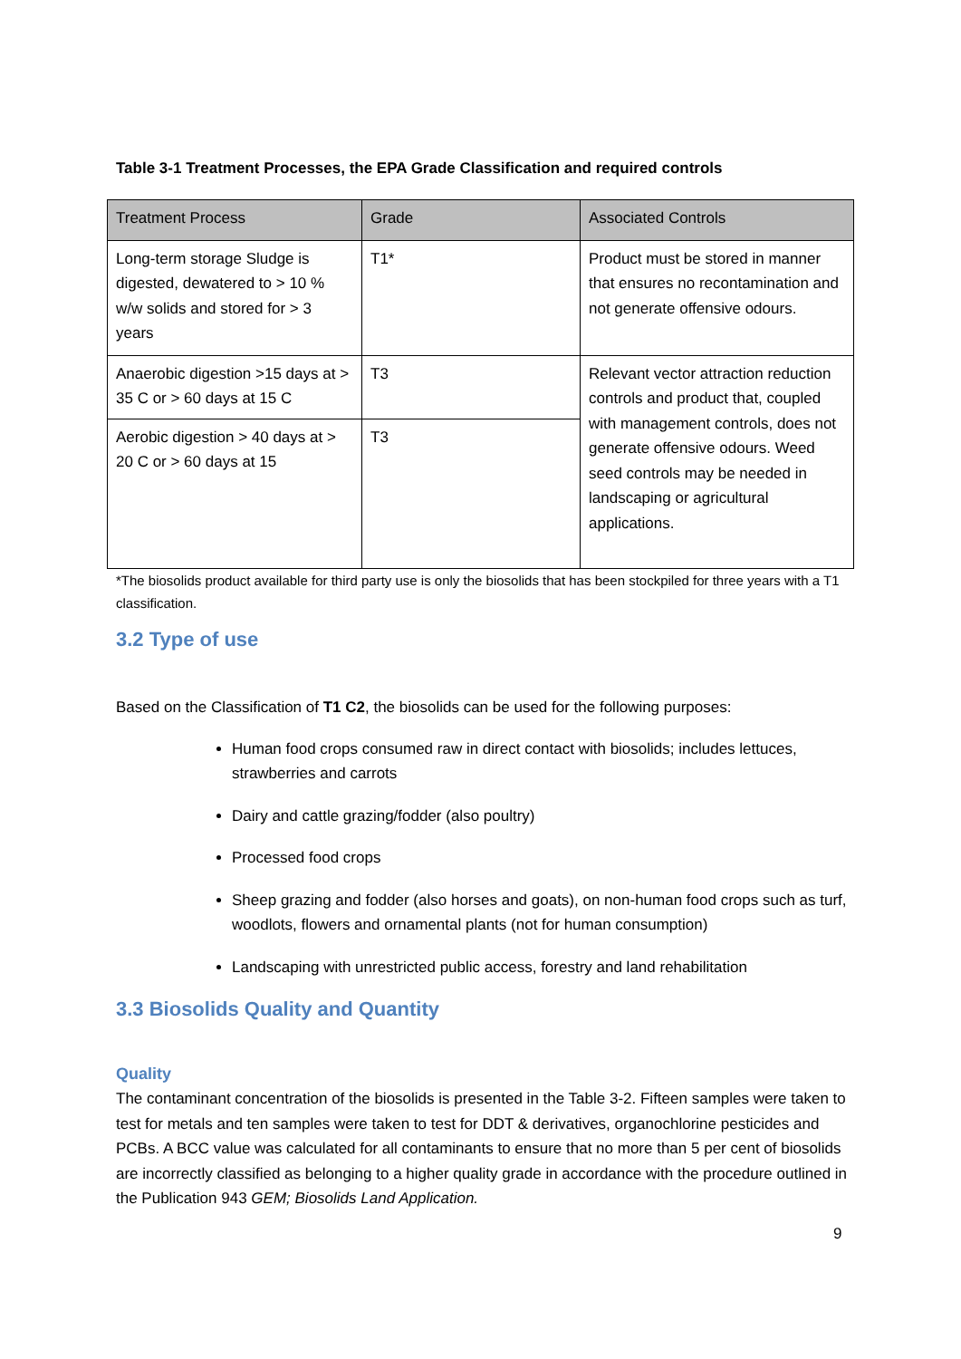Table 3-1 Treatment Processes, the EPA Grade Classification and required controls
| Treatment Process | Grade | Associated Controls |
| --- | --- | --- |
| Long-term storage Sludge is digested, dewatered to > 10 % w/w solids and stored for > 3 years | T1* | Product must be stored in manner that ensures no recontamination and not generate offensive odours. |
| Anaerobic digestion >15 days at > 35 C or > 60 days at 15 C | T3 | Relevant vector attraction reduction controls and product that, coupled with management controls, does not generate offensive odours. Weed seed controls may be needed in landscaping or agricultural applications. |
| Aerobic digestion > 40 days at > 20 C or > 60 days at 15 | T3 | |
*The biosolids product available for third party use is only the biosolids that has been stockpiled for three years with a T1 classification.
3.2 Type of use
Based on the Classification of T1 C2, the biosolids can be used for the following purposes:
Human food crops consumed raw in direct contact with biosolids; includes lettuces, strawberries and carrots
Dairy and cattle grazing/fodder (also poultry)
Processed food crops
Sheep grazing and fodder (also horses and goats), on non-human food crops such as turf, woodlots, flowers and ornamental plants (not for human consumption)
Landscaping with unrestricted public access, forestry and land rehabilitation
3.3 Biosolids Quality and Quantity
Quality
The contaminant concentration of the biosolids is presented in the Table 3-2. Fifteen samples were taken to test for metals and ten samples were taken to test for DDT & derivatives, organochlorine pesticides and PCBs. A BCC value was calculated for all contaminants to ensure that no more than 5 per cent of biosolids are incorrectly classified as belonging to a higher quality grade in accordance with the procedure outlined in the Publication 943 GEM; Biosolids Land Application.
9